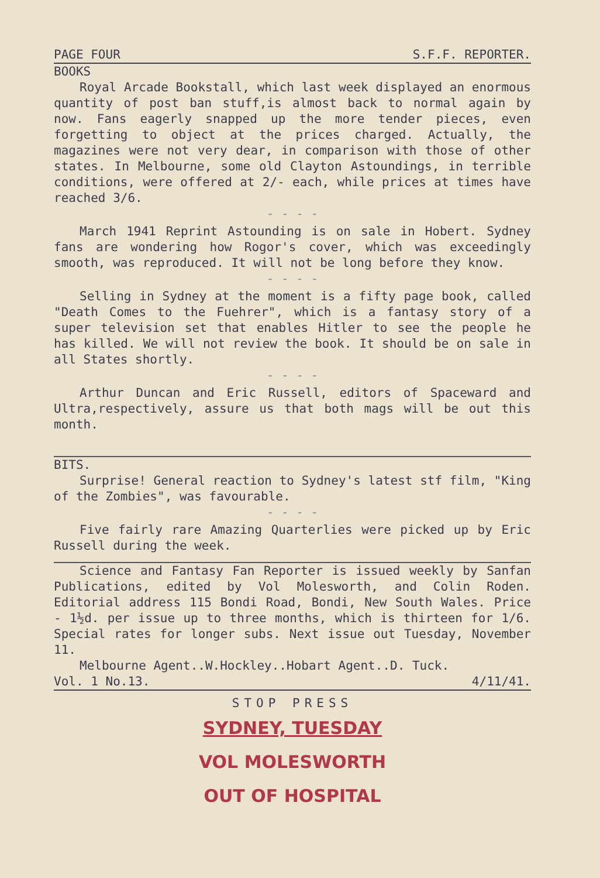PAGE FOUR S.F.F. REPORTER.
BOOKS
Royal Arcade Bookstall, which last week displayed an enormous quantity of post ban stuff,is almost back to normal again by now. Fans eagerly snapped up the more tender pieces, even forgetting to object at the prices charged. Actually, the magazines were not very dear, in comparison with those of other states. In Melbourne, some old Clayton Astoundings, in terrible conditions, were offered at 2/- each, while prices at times have reached 3/6.
- - - -
March 1941 Reprint Astounding is on sale in Hobert. Sydney fans are wondering how Rogor's cover, which was exceedingly smooth, was reproduced. It will not be long before they know.
- - - -
Selling in Sydney at the moment is a fifty page book, called "Death Comes to the Fuehrer", which is a fantasy story of a super television set that enables Hitler to see the people he has killed. We will not review the book. It should be on sale in all States shortly.
- - - -
Arthur Duncan and Eric Russell, editors of Spaceward and Ultra,respectively, assure us that both mags will be out this month.
BITS.
Surprise! General reaction to Sydney's latest stf film, "King of the Zombies", was favourable.
- - - -
Five fairly rare Amazing Quarterlies were picked up by Eric Russell during the week.
Science and Fantasy Fan Reporter is issued weekly by Sanfan Publications, edited by Vol Molesworth, and Colin Roden. Editorial address 115 Bondi Road, Bondi, New South Wales. Price - 1½d. per issue up to three months, which is thirteen for 1/6. Special rates for longer subs. Next issue out Tuesday, November 11.
Melbourne Agent..W.Hockley..Hobart Agent..D. Tuck.
Vol. 1 No.13. 4/11/41.
STOP PRESS
SYDNEY, TUESDAY
VOL MOLESWORTH
OUT OF HOSPITAL